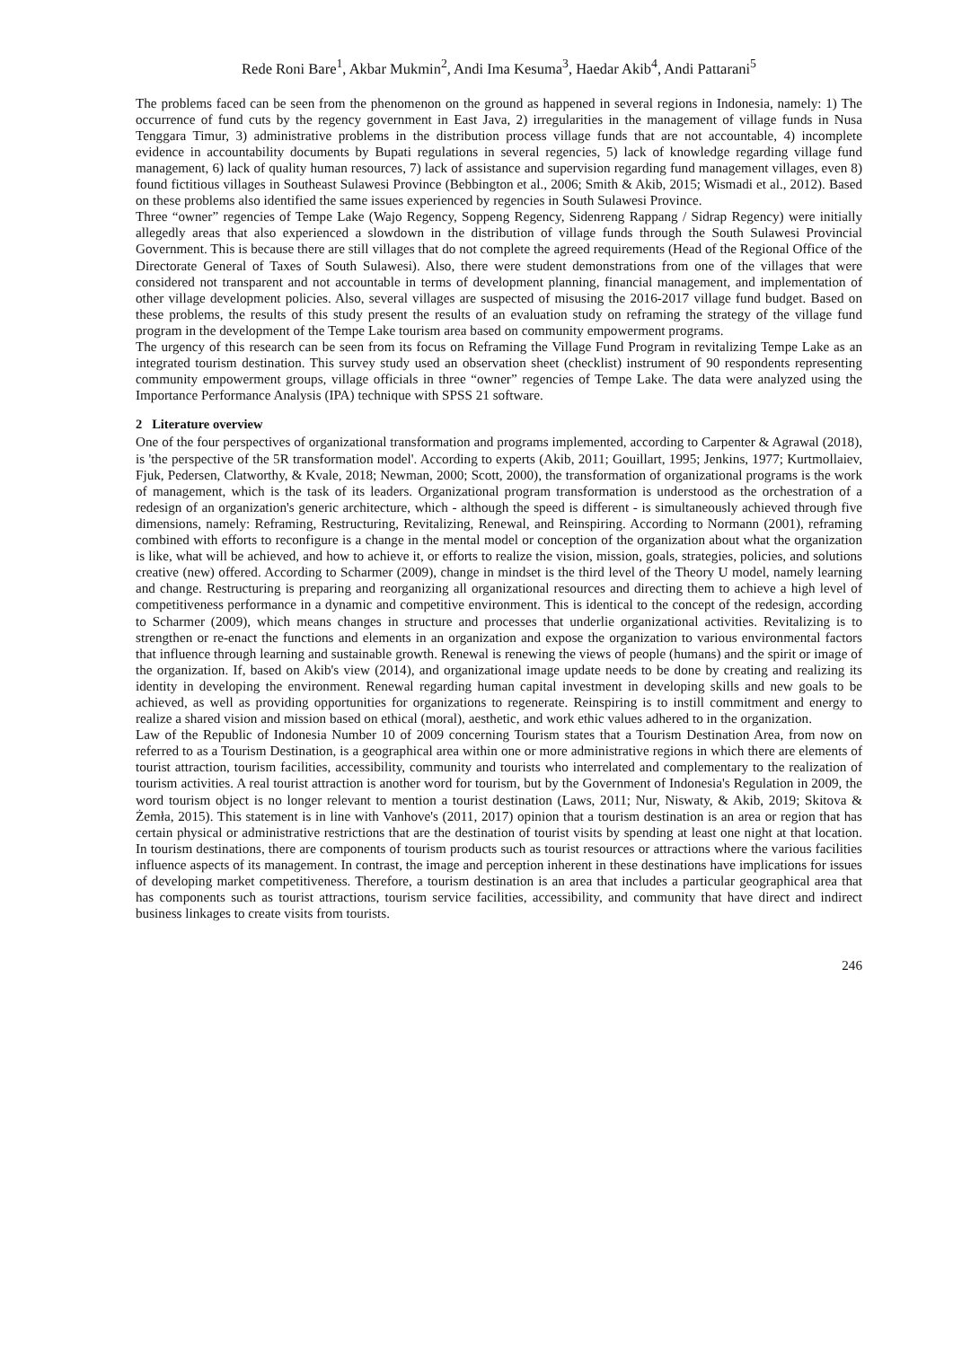Rede Roni Bare<sup>1</sup>, Akbar Mukmin<sup>2</sup>, Andi Ima Kesuma<sup>3</sup>, Haedar Akib<sup>4</sup>, Andi Pattarani<sup>5</sup>
The problems faced can be seen from the phenomenon on the ground as happened in several regions in Indonesia, namely: 1) The occurrence of fund cuts by the regency government in East Java, 2) irregularities in the management of village funds in Nusa Tenggara Timur, 3) administrative problems in the distribution process village funds that are not accountable, 4) incomplete evidence in accountability documents by Bupati regulations in several regencies, 5) lack of knowledge regarding village fund management, 6) lack of quality human resources, 7) lack of assistance and supervision regarding fund management villages, even 8) found fictitious villages in Southeast Sulawesi Province (Bebbington et al., 2006; Smith & Akib, 2015; Wismadi et al., 2012). Based on these problems also identified the same issues experienced by regencies in South Sulawesi Province.
Three “owner” regencies of Tempe Lake (Wajo Regency, Soppeng Regency, Sidenreng Rappang / Sidrap Regency) were initially allegedly areas that also experienced a slowdown in the distribution of village funds through the South Sulawesi Provincial Government. This is because there are still villages that do not complete the agreed requirements (Head of the Regional Office of the Directorate General of Taxes of South Sulawesi). Also, there were student demonstrations from one of the villages that were considered not transparent and not accountable in terms of development planning, financial management, and implementation of other village development policies. Also, several villages are suspected of misusing the 2016-2017 village fund budget. Based on these problems, the results of this study present the results of an evaluation study on reframing the strategy of the village fund program in the development of the Tempe Lake tourism area based on community empowerment programs.
The urgency of this research can be seen from its focus on Reframing the Village Fund Program in revitalizing Tempe Lake as an integrated tourism destination. This survey study used an observation sheet (checklist) instrument of 90 respondents representing community empowerment groups, village officials in three “owner” regencies of Tempe Lake. The data were analyzed using the Importance Performance Analysis (IPA) technique with SPSS 21 software.
2 Literature overview
One of the four perspectives of organizational transformation and programs implemented, according to Carpenter & Agrawal (2018), is 'the perspective of the 5R transformation model'. According to experts (Akib, 2011; Gouillart, 1995; Jenkins, 1977; Kurtmollaiev, Fjuk, Pedersen, Clatworthy, & Kvale, 2018; Newman, 2000; Scott, 2000), the transformation of organizational programs is the work of management, which is the task of its leaders. Organizational program transformation is understood as the orchestration of a redesign of an organization's generic architecture, which - although the speed is different - is simultaneously achieved through five dimensions, namely: Reframing, Restructuring, Revitalizing, Renewal, and Reinspiring. According to Normann (2001), reframing combined with efforts to reconfigure is a change in the mental model or conception of the organization about what the organization is like, what will be achieved, and how to achieve it, or efforts to realize the vision, mission, goals, strategies, policies, and solutions creative (new) offered. According to Scharmer (2009), change in mindset is the third level of the Theory U model, namely learning and change. Restructuring is preparing and reorganizing all organizational resources and directing them to achieve a high level of competitiveness performance in a dynamic and competitive environment. This is identical to the concept of the redesign, according to Scharmer (2009), which means changes in structure and processes that underlie organizational activities. Revitalizing is to strengthen or re-enact the functions and elements in an organization and expose the organization to various environmental factors that influence through learning and sustainable growth. Renewal is renewing the views of people (humans) and the spirit or image of the organization. If, based on Akib's view (2014), and organizational image update needs to be done by creating and realizing its identity in developing the environment. Renewal regarding human capital investment in developing skills and new goals to be achieved, as well as providing opportunities for organizations to regenerate. Reinspiring is to instill commitment and energy to realize a shared vision and mission based on ethical (moral), aesthetic, and work ethic values adhered to in the organization.
Law of the Republic of Indonesia Number 10 of 2009 concerning Tourism states that a Tourism Destination Area, from now on referred to as a Tourism Destination, is a geographical area within one or more administrative regions in which there are elements of tourist attraction, tourism facilities, accessibility, community and tourists who interrelated and complementary to the realization of tourism activities. A real tourist attraction is another word for tourism, but by the Government of Indonesia's Regulation in 2009, the word tourism object is no longer relevant to mention a tourist destination (Laws, 2011; Nur, Niswaty, & Akib, 2019; Skitova & Żemła, 2015). This statement is in line with Vanhove's (2011, 2017) opinion that a tourism destination is an area or region that has certain physical or administrative restrictions that are the destination of tourist visits by spending at least one night at that location. In tourism destinations, there are components of tourism products such as tourist resources or attractions where the various facilities influence aspects of its management. In contrast, the image and perception inherent in these destinations have implications for issues of developing market competitiveness. Therefore, a tourism destination is an area that includes a particular geographical area that has components such as tourist attractions, tourism service facilities, accessibility, and community that have direct and indirect business linkages to create visits from tourists.
246